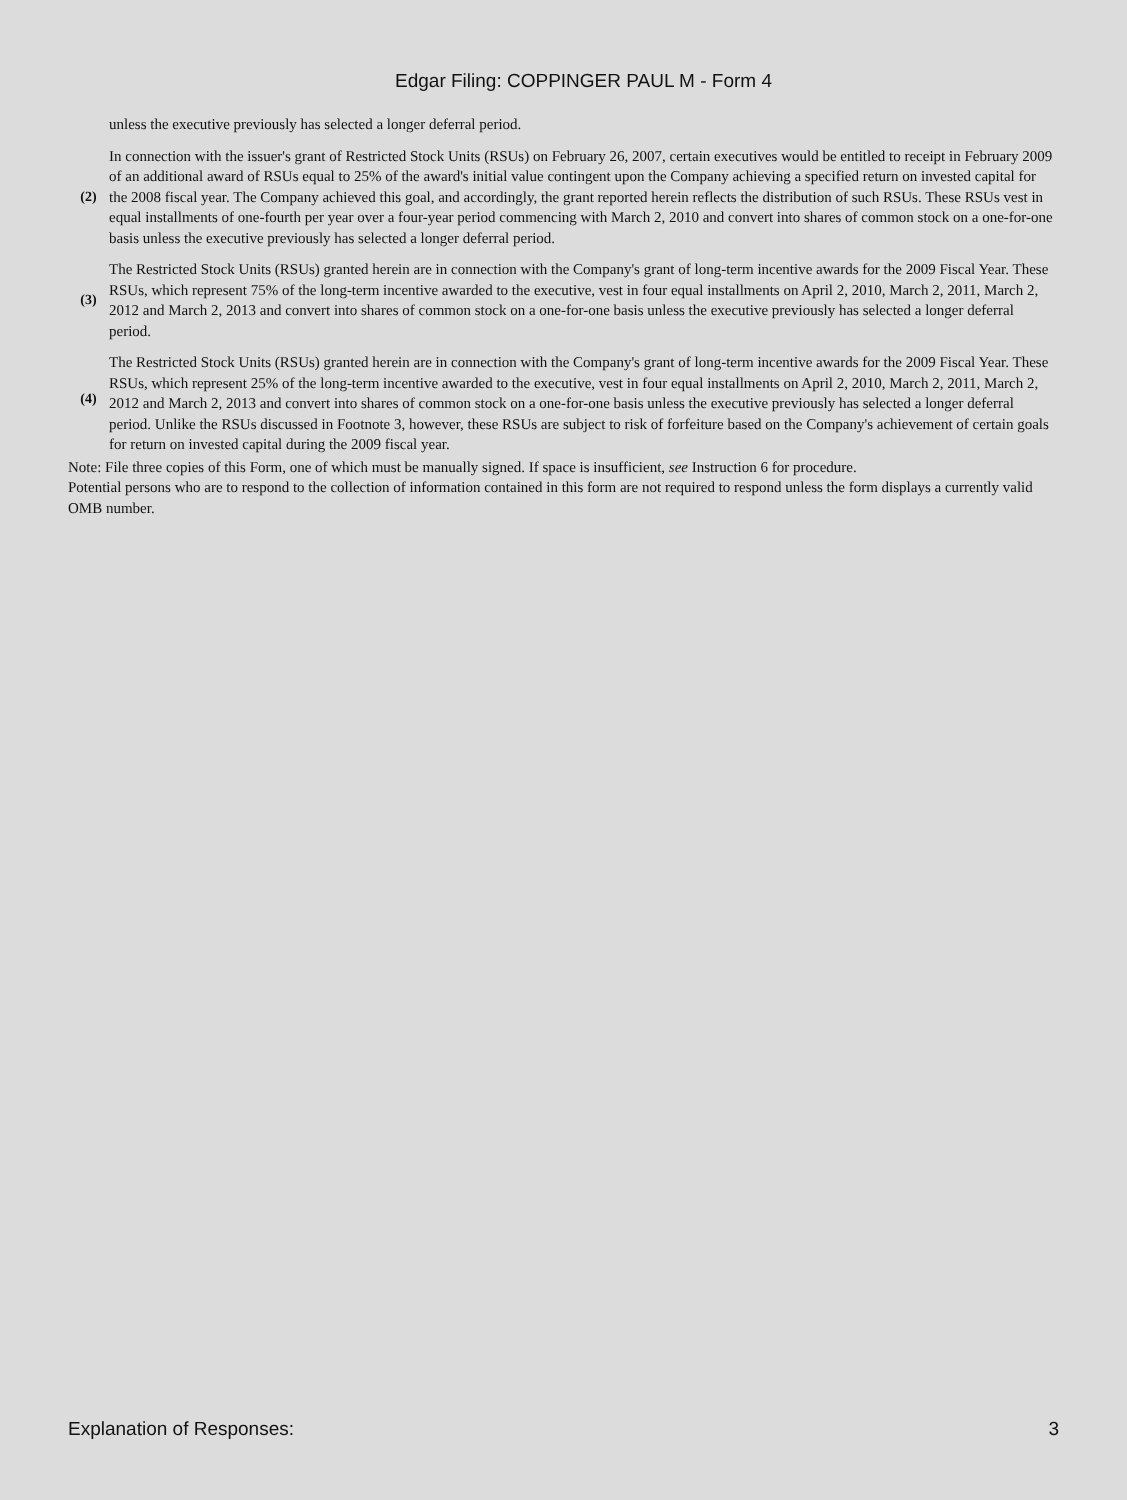Edgar Filing: COPPINGER PAUL M - Form 4
| | unless the executive previously has selected a longer deferral period. |
| (2) | In connection with the issuer's grant of Restricted Stock Units (RSUs) on February 26, 2007, certain executives would be entitled to receipt in February 2009 of an additional award of RSUs equal to 25% of the award's initial value contingent upon the Company achieving a specified return on invested capital for the 2008 fiscal year. The Company achieved this goal, and accordingly, the grant reported herein reflects the distribution of such RSUs. These RSUs vest in equal installments of one-fourth per year over a four-year period commencing with March 2, 2010 and convert into shares of common stock on a one-for-one basis unless the executive previously has selected a longer deferral period. |
| (3) | The Restricted Stock Units (RSUs) granted herein are in connection with the Company's grant of long-term incentive awards for the 2009 Fiscal Year. These RSUs, which represent 75% of the long-term incentive awarded to the executive, vest in four equal installments on April 2, 2010, March 2, 2011, March 2, 2012 and March 2, 2013 and convert into shares of common stock on a one-for-one basis unless the executive previously has selected a longer deferral period. |
| (4) | The Restricted Stock Units (RSUs) granted herein are in connection with the Company's grant of long-term incentive awards for the 2009 Fiscal Year. These RSUs, which represent 25% of the long-term incentive awarded to the executive, vest in four equal installments on April 2, 2010, March 2, 2011, March 2, 2012 and March 2, 2013 and convert into shares of common stock on a one-for-one basis unless the executive previously has selected a longer deferral period. Unlike the RSUs discussed in Footnote 3, however, these RSUs are subject to risk of forfeiture based on the Company's achievement of certain goals for return on invested capital during the 2009 fiscal year. |
Note: File three copies of this Form, one of which must be manually signed. If space is insufficient, see Instruction 6 for procedure.
Potential persons who are to respond to the collection of information contained in this form are not required to respond unless the form displays a currently valid OMB number.
Explanation of Responses: 3